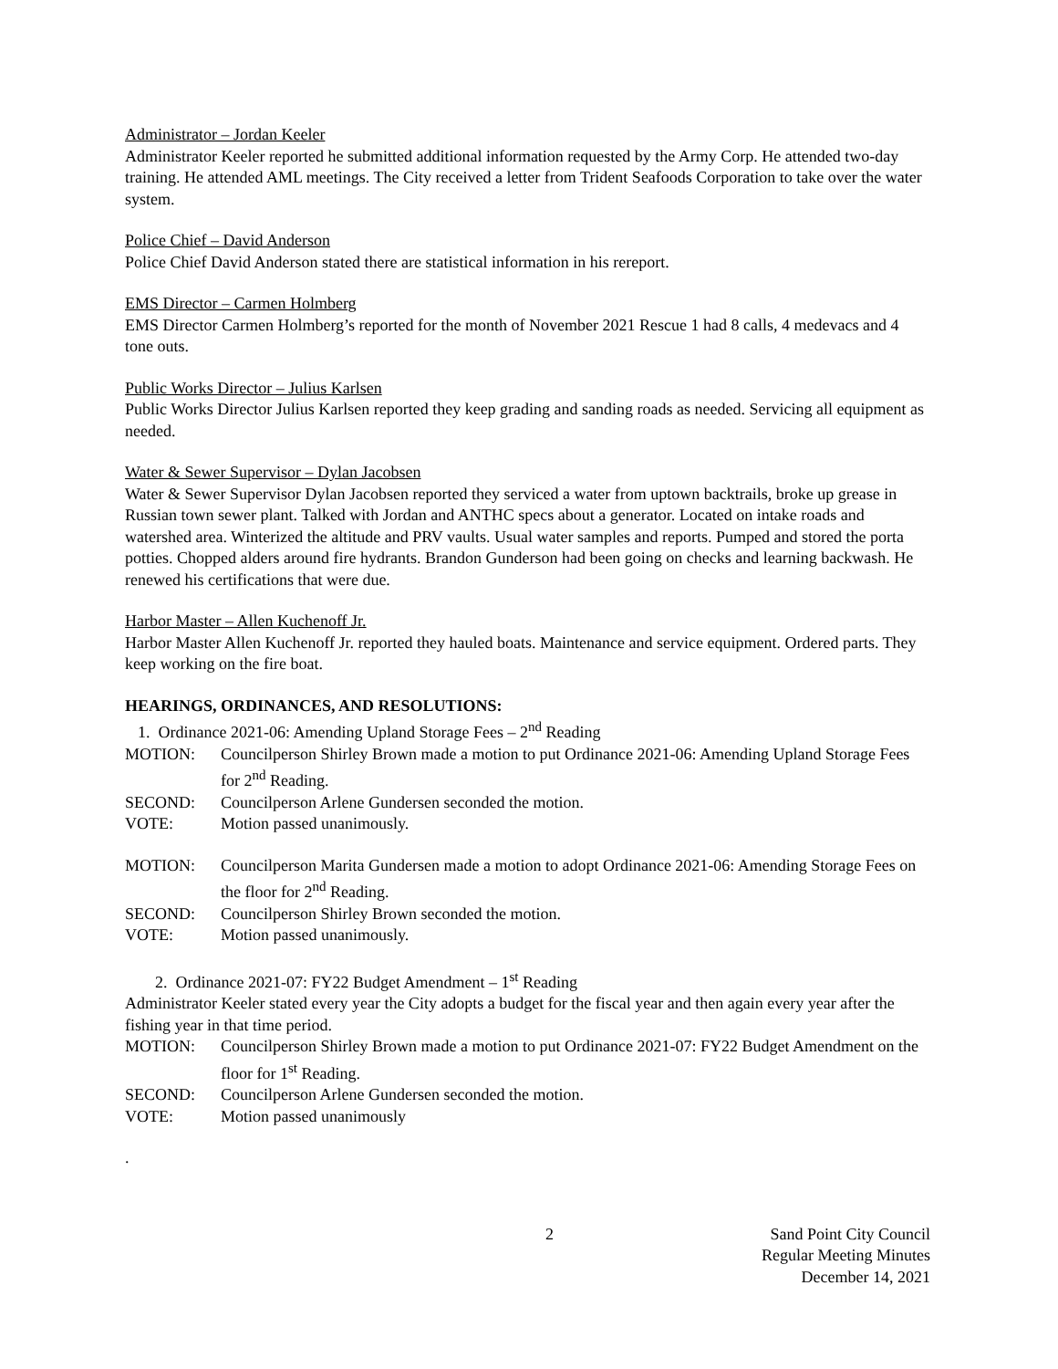Administrator – Jordan Keeler
Administrator Keeler reported he submitted additional information requested by the Army Corp. He attended two-day training. He attended AML meetings. The City received a letter from Trident Seafoods Corporation to take over the water system.
Police Chief – David Anderson
Police Chief David Anderson stated there are statistical information in his rereport.
EMS Director – Carmen Holmberg
EMS Director Carmen Holmberg’s reported for the month of November 2021 Rescue 1 had 8 calls, 4 medevacs and 4 tone outs.
Public Works Director – Julius Karlsen
Public Works Director Julius Karlsen reported they keep grading and sanding roads as needed. Servicing all equipment as needed.
Water & Sewer Supervisor – Dylan Jacobsen
Water & Sewer Supervisor Dylan Jacobsen reported they serviced a water from uptown backtrails, broke up grease in Russian town sewer plant. Talked with Jordan and ANTHC specs about a generator. Located on intake roads and watershed area. Winterized the altitude and PRV vaults. Usual water samples and reports. Pumped and stored the porta potties. Chopped alders around fire hydrants. Brandon Gunderson had been going on checks and learning backwash. He renewed his certifications that were due.
Harbor Master – Allen Kuchenoff Jr.
Harbor Master Allen Kuchenoff Jr. reported they hauled boats. Maintenance and service equipment. Ordered parts. They keep working on the fire boat.
HEARINGS, ORDINANCES, AND RESOLUTIONS:
1. Ordinance 2021-06: Amending Upland Storage Fees – 2<sup>nd</sup> Reading
MOTION: Councilperson Shirley Brown made a motion to put Ordinance 2021-06: Amending Upland Storage Fees for 2<sup>nd</sup> Reading.
SECOND: Councilperson Arlene Gundersen seconded the motion.
VOTE: Motion passed unanimously.
MOTION: Councilperson Marita Gundersen made a motion to adopt Ordinance 2021-06: Amending Storage Fees on the floor for 2<sup>nd</sup> Reading.
SECOND: Councilperson Shirley Brown seconded the motion.
VOTE: Motion passed unanimously.
2. Ordinance 2021-07: FY22 Budget Amendment – 1<sup>st</sup> Reading
Administrator Keeler stated every year the City adopts a budget for the fiscal year and then again every year after the fishing year in that time period.
MOTION: Councilperson Shirley Brown made a motion to put Ordinance 2021-07: FY22 Budget Amendment on the floor for 1<sup>st</sup> Reading.
SECOND: Councilperson Arlene Gundersen seconded the motion.
VOTE: Motion passed unanimously
.
2 Sand Point City Council
Regular Meeting Minutes
December 14, 2021